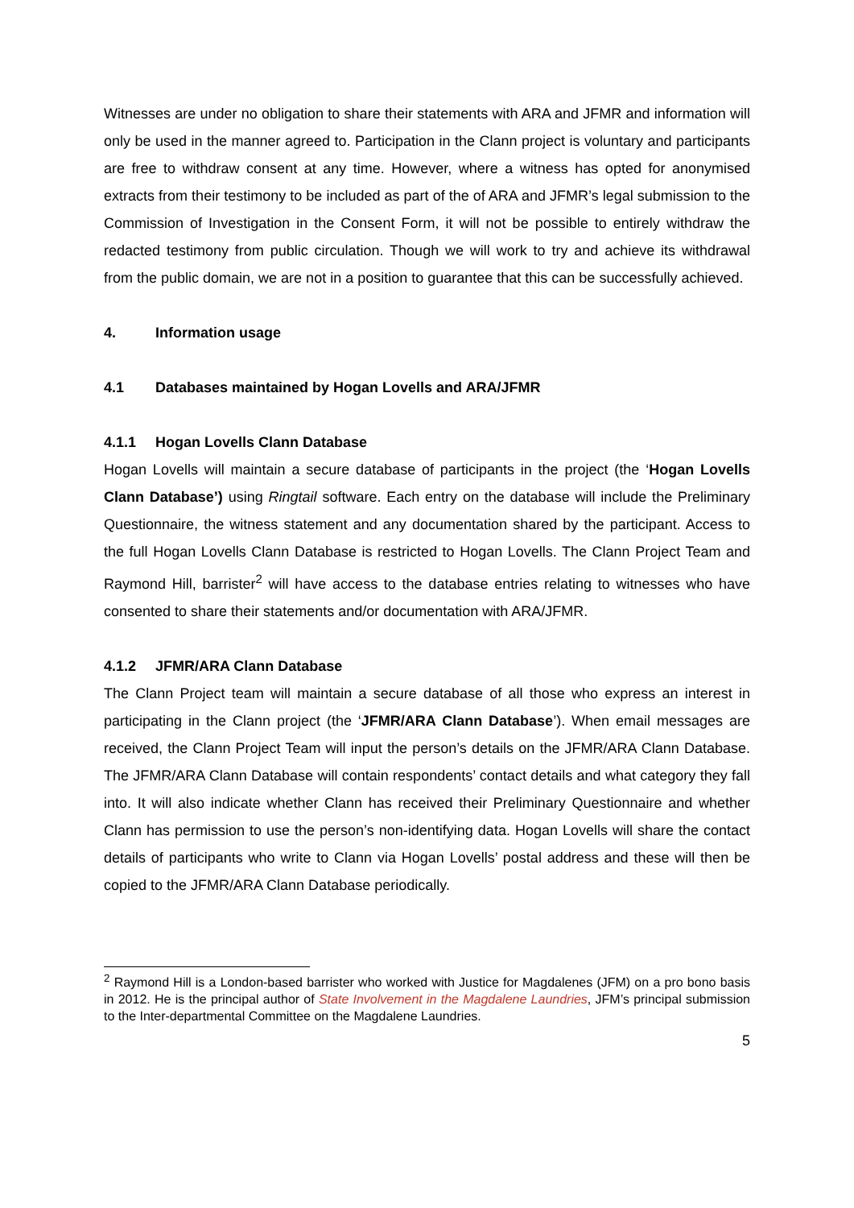Witnesses are under no obligation to share their statements with ARA and JFMR and information will only be used in the manner agreed to. Participation in the Clann project is voluntary and participants are free to withdraw consent at any time. However, where a witness has opted for anonymised extracts from their testimony to be included as part of the of ARA and JFMR’s legal submission to the Commission of Investigation in the Consent Form, it will not be possible to entirely withdraw the redacted testimony from public circulation. Though we will work to try and achieve its withdrawal from the public domain, we are not in a position to guarantee that this can be successfully achieved.
4. Information usage
4.1 Databases maintained by Hogan Lovells and ARA/JFMR
4.1.1 Hogan Lovells Clann Database
Hogan Lovells will maintain a secure database of participants in the project (the ‘Hogan Lovells Clann Database’) using Ringtail software. Each entry on the database will include the Preliminary Questionnaire, the witness statement and any documentation shared by the participant. Access to the full Hogan Lovells Clann Database is restricted to Hogan Lovells. The Clann Project Team and Raymond Hill, barrister<sup>2</sup> will have access to the database entries relating to witnesses who have consented to share their statements and/or documentation with ARA/JFMR.
4.1.2 JFMR/ARA Clann Database
The Clann Project team will maintain a secure database of all those who express an interest in participating in the Clann project (the ‘JFMR/ARA Clann Database’). When email messages are received, the Clann Project Team will input the person’s details on the JFMR/ARA Clann Database. The JFMR/ARA Clann Database will contain respondents’ contact details and what category they fall into. It will also indicate whether Clann has received their Preliminary Questionnaire and whether Clann has permission to use the person’s non-identifying data. Hogan Lovells will share the contact details of participants who write to Clann via Hogan Lovells’ postal address and these will then be copied to the JFMR/ARA Clann Database periodically.
<sup>2</sup> Raymond Hill is a London-based barrister who worked with Justice for Magdalenes (JFM) on a pro bono basis in 2012. He is the principal author of State Involvement in the Magdalene Laundries, JFM’s principal submission to the Inter-departmental Committee on the Magdalene Laundries.
5